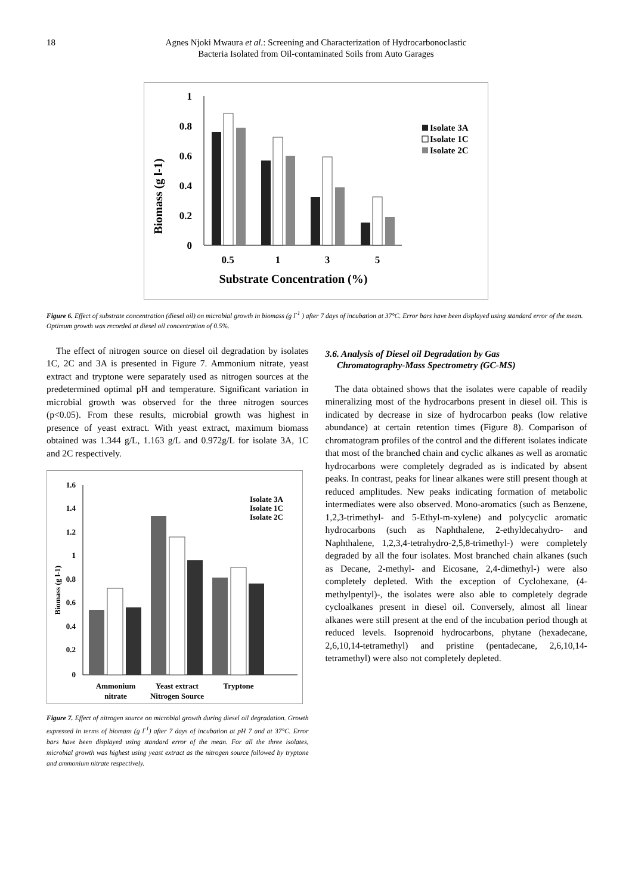18 Agnes Njoki Mwaura et al.: Screening and Characterization of Hydrocarbonoclastic
Bacteria Isolated from Oil-contaminated Soils from Auto Garages
Biomass (g l-1)
1
0.8
0.6
0.4
0.2
0
0.5
1
3
5
Substrate Concentration (%)
Isolate 3A
Isolate 1C
Isolate 2C
Figure 6. Effect of substrate concentration (diesel oil) on microbial growth in biomass (g l<sup>-1</sup> ) after 7 days of incubation at 37°C. Error bars have been displayed using standard error of the mean. Optimum growth was recorded at diesel oil concentration of 0.5%.
The effect of nitrogen source on diesel oil degradation by isolates 1C, 2C and 3A is presented in Figure 7. Ammonium nitrate, yeast extract and tryptone were separately used as nitrogen sources at the predetermined optimal pH and temperature. Significant variation in microbial growth was observed for the three nitrogen sources (p<0.05). From these results, microbial growth was highest in presence of yeast extract. With yeast extract, maximum biomass obtained was 1.344 g/L, 1.163 g/L and 0.972g/L for isolate 3A, 1C and 2C respectively.
Biomass (g l-1)
1.6
1.4
1.2
1
0.8
0.6
0.4
0.2
0
Ammonium
nitrate
Yeast extract
Nitrogen Source
Tryptone
Isolate 3A
Isolate 1C
Isolate 2C
Figure 7. Effect of nitrogen source on microbial growth during diesel oil degradation. Growth expressed in terms of biomass (g l<sup>-1</sup>) after 7 days of incubation at pH 7 and at 37°C. Error bars have been displayed using standard error of the mean. For all the three isolates, microbial growth was highest using yeast extract as the nitrogen source followed by tryptone and ammonium nitrate respectively.
3.6. Analysis of Diesel oil Degradation by Gas
Chromatography-Mass Spectrometry (GC-MS)
The data obtained shows that the isolates were capable of readily mineralizing most of the hydrocarbons present in diesel oil. This is indicated by decrease in size of hydrocarbon peaks (low relative abundance) at certain retention times (Figure 8). Comparison of chromatogram profiles of the control and the different isolates indicate that most of the branched chain and cyclic alkanes as well as aromatic hydrocarbons were completely degraded as is indicated by absent peaks. In contrast, peaks for linear alkanes were still present though at reduced amplitudes. New peaks indicating formation of metabolic intermediates were also observed. Mono-aromatics (such as Benzene, 1,2,3-trimethyl- and 5-Ethyl-m-xylene) and polycyclic aromatic hydrocarbons (such as Naphthalene, 2-ethyldecahydro- and Naphthalene, 1,2,3,4-tetrahydro-2,5,8-trimethyl-) were completely degraded by all the four isolates. Most branched chain alkanes (such as Decane, 2-methyl- and Eicosane, 2,4-dimethyl-) were also completely depleted. With the exception of Cyclohexane, (4-methylpentyl)-, the isolates were also able to completely degrade cycloalkanes present in diesel oil. Conversely, almost all linear alkanes were still present at the end of the incubation period though at reduced levels. Isoprenoid hydrocarbons, phytane (hexadecane, 2,6,10,14-tetramethyl) and pristine (pentadecane, 2,6,10,14-tetramethyl) were also not completely depleted.